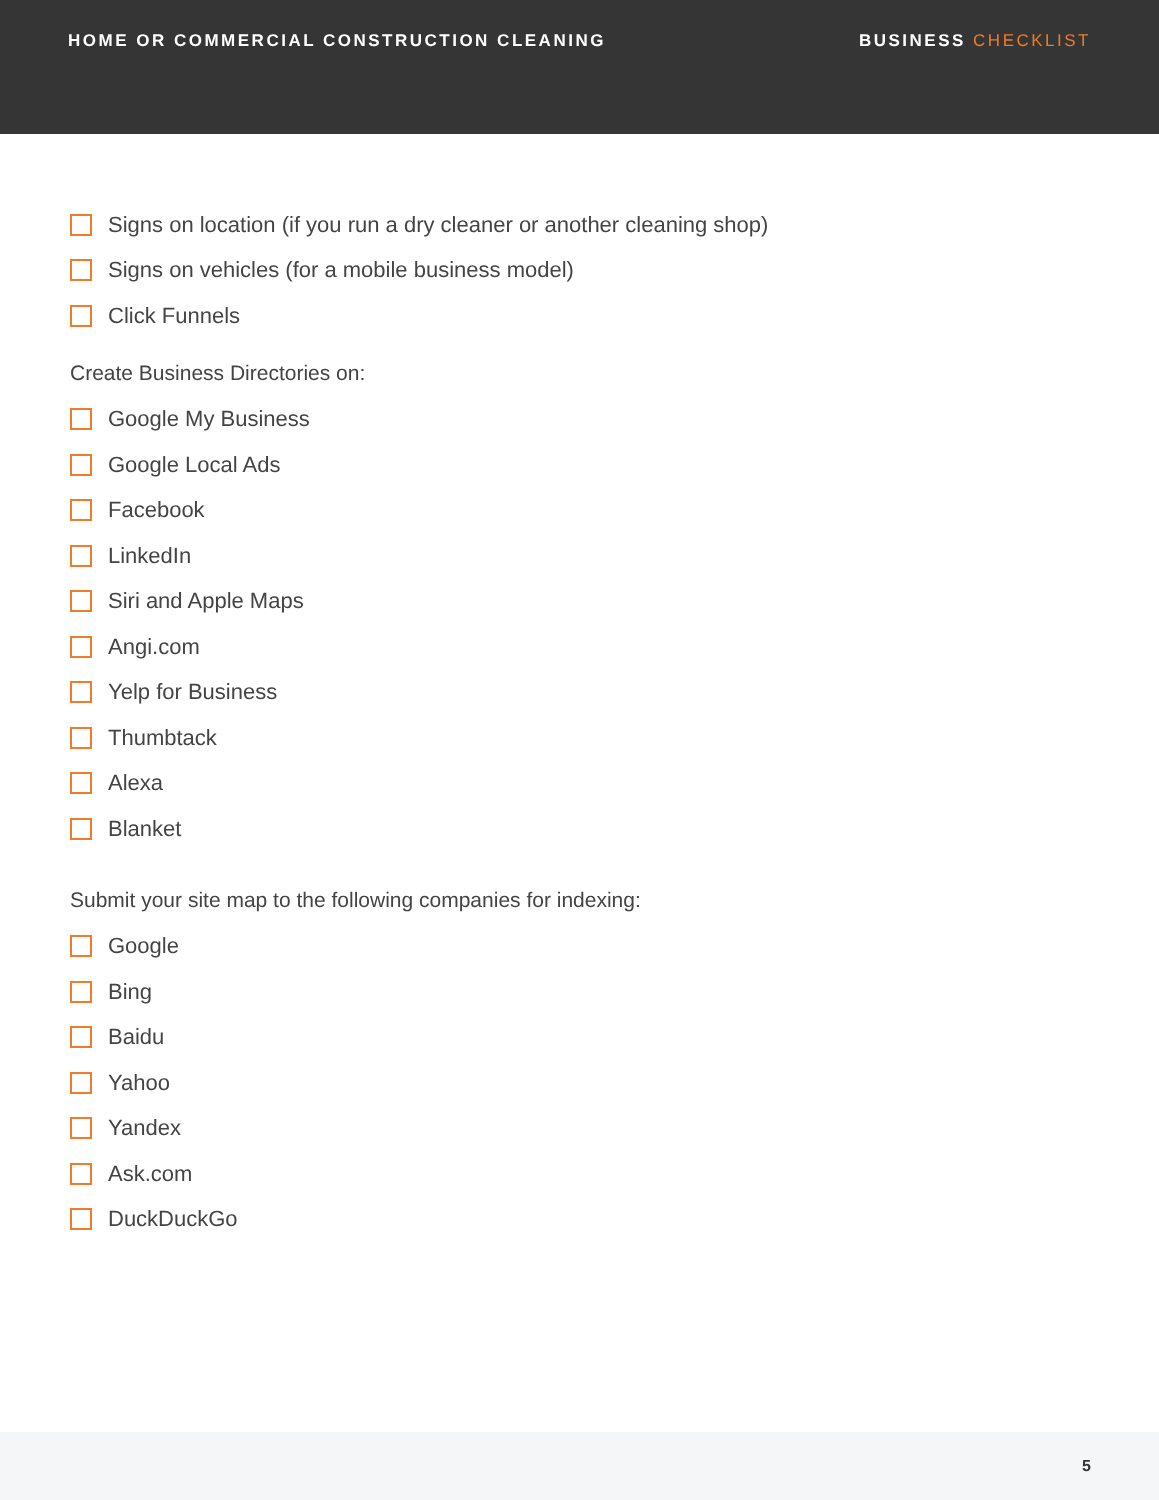HOME OR COMMERCIAL CONSTRUCTION CLEANING BUSINESS CHECKLIST
Signs on location (if you run a dry cleaner or another cleaning shop)
Signs on vehicles (for a mobile business model)
Click Funnels
Create Business Directories on:
Google My Business
Google Local Ads
Facebook
LinkedIn
Siri and Apple Maps
Angi.com
Yelp for Business
Thumbtack
Alexa
Blanket
Submit your site map to the following companies for indexing:
Google
Bing
Baidu
Yahoo
Yandex
Ask.com
DuckDuckGo
5